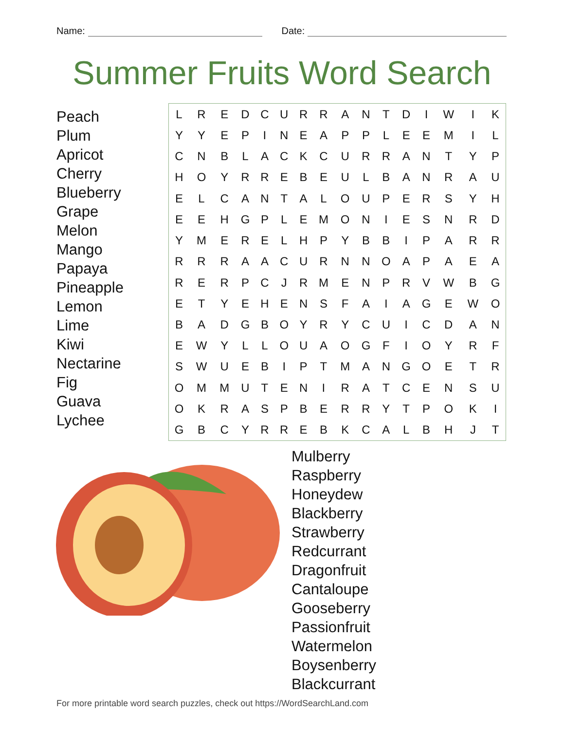Name: Date:
Summer Fruits Word Search
Peach
Plum
Apricot
Cherry
Blueberry
Grape
Melon
Mango
Papaya
Pineapple
Lemon
Lime
Kiwi
Nectarine
Fig
Guava
Lychee
| L | R | E | D | C | U | R | R | A | N | T | D | I | W | I | K |
| Y | Y | E | P | I | N | E | A | P | P | L | E | E | M | I | L |
| C | N | B | L | A | C | K | C | U | R | R | A | N | T | Y | P |
| H | O | Y | R | R | E | B | E | U | L | B | A | N | R | A | U |
| E | L | C | A | N | T | A | L | O | U | P | E | R | S | Y | H |
| E | E | H | G | P | L | E | M | O | N | I | E | S | N | R | D |
| Y | M | E | R | E | L | H | P | Y | B | B | I | P | A | R | R |
| R | R | R | A | A | C | U | R | N | N | O | A | P | A | E | A |
| R | E | R | P | C | J | R | M | E | N | P | R | V | W | B | G |
| E | T | Y | E | H | E | N | S | F | A | I | A | G | E | W | O |
| B | A | D | G | B | O | Y | R | Y | C | U | I | C | D | A | N |
| E | W | Y | L | L | O | U | A | O | G | F | I | O | Y | R | F |
| S | W | U | E | B | I | P | T | M | A | N | G | O | E | T | R |
| O | M | M | U | T | E | N | I | R | A | T | C | E | N | S | U |
| O | K | R | A | S | P | B | E | R | R | Y | T | P | O | K | I |
| G | B | C | Y | R | R | E | B | K | C | A | L | B | H | J | T |
Mulberry
Raspberry
Honeydew
Blackberry
Strawberry
Redcurrant
Dragonfruit
Cantaloupe
Gooseberry
Passionfruit
Watermelon
Boysenberry
Blackcurrant
For more printable word search puzzles, check out https://WordSearchLand.com